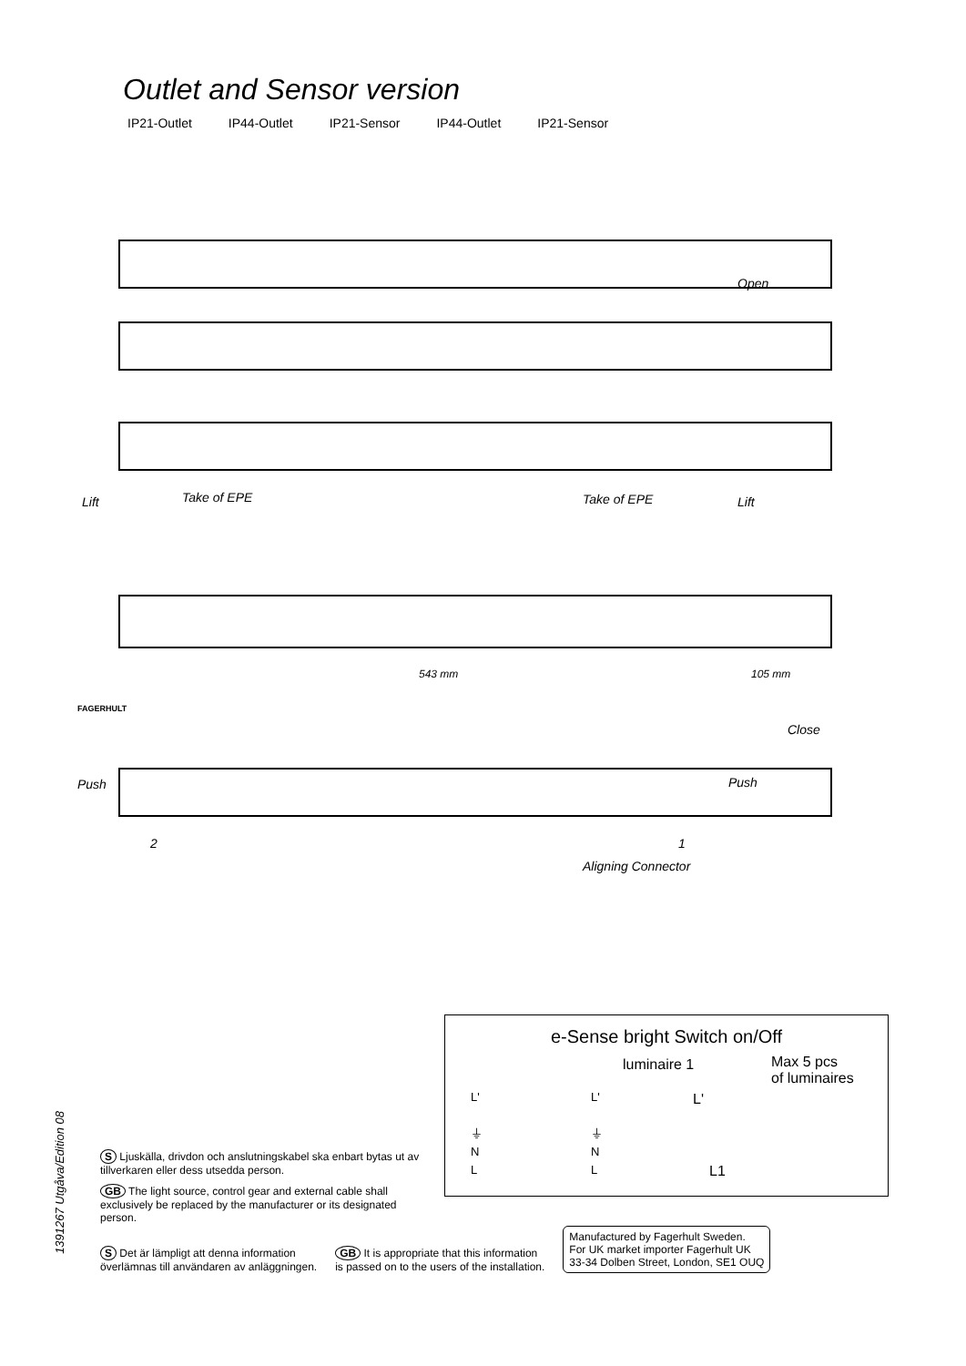Outlet and Sensor version
IP21-Outlet IP44-Outlet IP21-Sensor IP44-Outlet IP21-Sensor
Open
Lift Take of EPE Take of EPE Lift
543 mm 105 mm
FAGERHULT
Close
Push Push
2 1
Aligning Connector
e-Sense bright Switch on/Off
luminaire 1
Max 5 pcs
of luminaires
L'
⏚
N
L
L'
⏚
N
L
L'
L1
1391267 Utgåva/Edition 08
S Ljuskälla, drivdon och anslutningskabel ska enbart bytas ut av tillverkaren eller dess utsedda person.
GB The light source, control gear and external cable shall exclusively be replaced by the manufacturer or its designated person.
S Det är lämpligt att denna information
överlämnas till användaren av anläggningen.
GB It is appropriate that this information
is passed on to the users of the installation.
Manufactured by Fagerhult Sweden.
For UK market importer Fagerhult UK
33-34 Dolben Street, London, SE1 OUQ